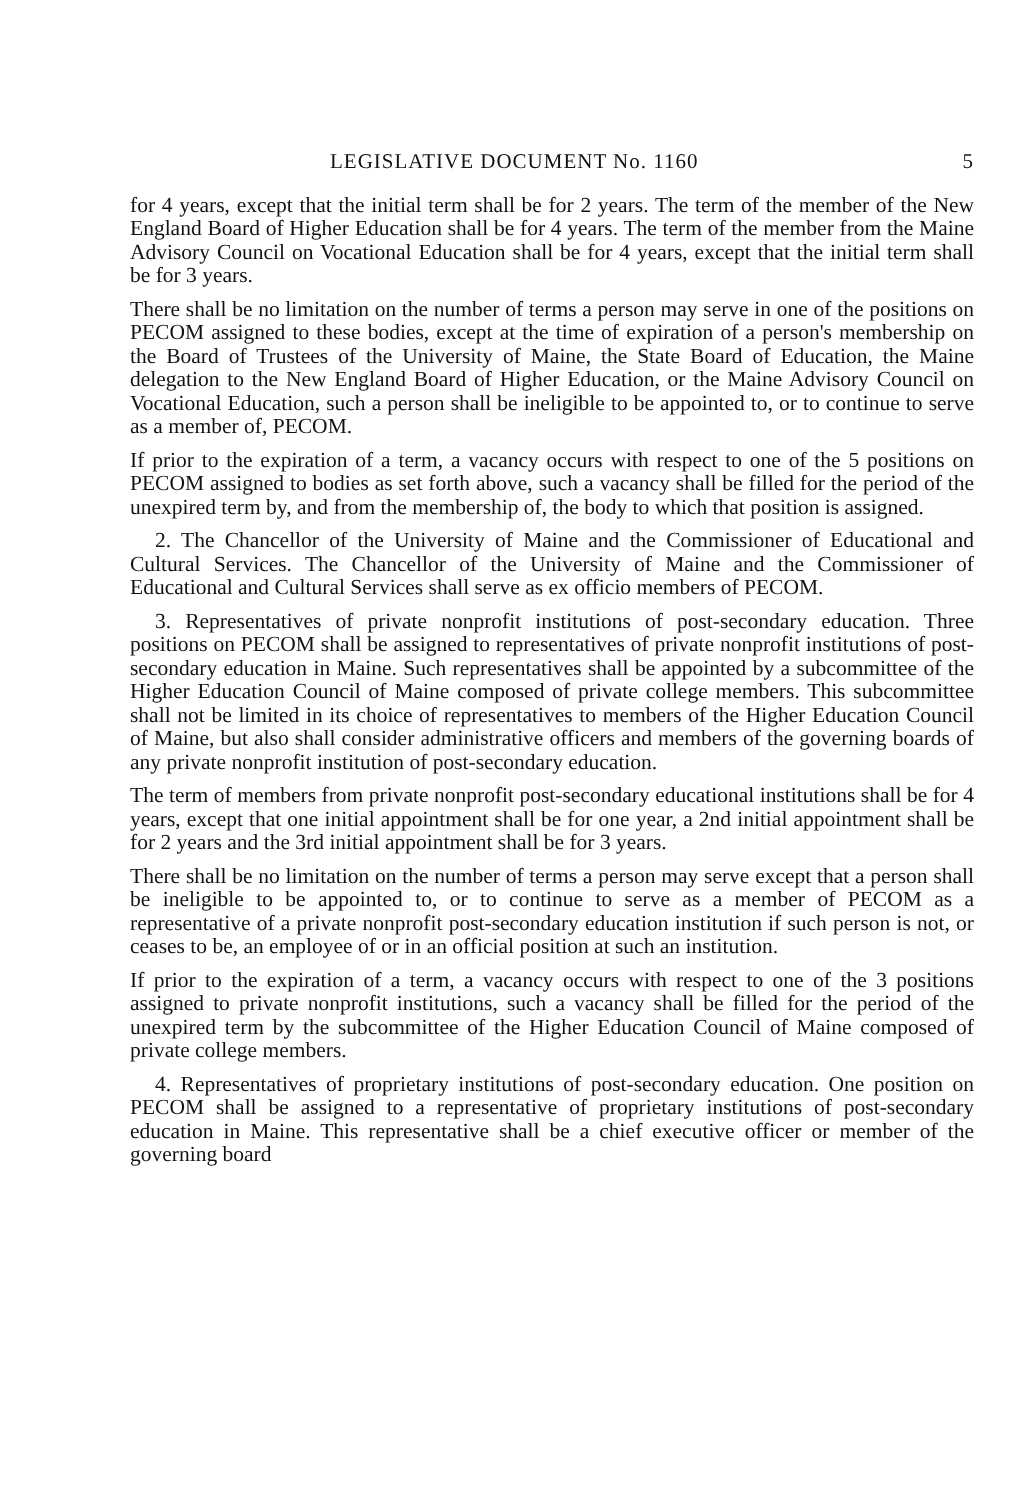LEGISLATIVE DOCUMENT No. 1160 5
for 4 years, except that the initial term shall be for 2 years. The term of the member of the New England Board of Higher Education shall be for 4 years. The term of the member from the Maine Advisory Council on Vocational Education shall be for 4 years, except that the initial term shall be for 3 years.
There shall be no limitation on the number of terms a person may serve in one of the positions on PECOM assigned to these bodies, except at the time of expiration of a person's membership on the Board of Trustees of the University of Maine, the State Board of Education, the Maine delegation to the New England Board of Higher Education, or the Maine Advisory Council on Vocational Education, such a person shall be ineligible to be appointed to, or to continue to serve as a member of, PECOM.
If prior to the expiration of a term, a vacancy occurs with respect to one of the 5 positions on PECOM assigned to bodies as set forth above, such a vacancy shall be filled for the period of the unexpired term by, and from the membership of, the body to which that position is assigned.
2. The Chancellor of the University of Maine and the Commissioner of Educational and Cultural Services. The Chancellor of the University of Maine and the Commissioner of Educational and Cultural Services shall serve as ex officio members of PECOM.
3. Representatives of private nonprofit institutions of post-secondary education. Three positions on PECOM shall be assigned to representatives of private nonprofit institutions of post-secondary education in Maine. Such representatives shall be appointed by a subcommittee of the Higher Education Council of Maine composed of private college members. This subcommittee shall not be limited in its choice of representatives to members of the Higher Education Council of Maine, but also shall consider administrative officers and members of the governing boards of any private nonprofit institution of post-secondary education.
The term of members from private nonprofit post-secondary educational institutions shall be for 4 years, except that one initial appointment shall be for one year, a 2nd initial appointment shall be for 2 years and the 3rd initial appointment shall be for 3 years.
There shall be no limitation on the number of terms a person may serve except that a person shall be ineligible to be appointed to, or to continue to serve as a member of PECOM as a representative of a private nonprofit post-secondary education institution if such person is not, or ceases to be, an employee of or in an official position at such an institution.
If prior to the expiration of a term, a vacancy occurs with respect to one of the 3 positions assigned to private nonprofit institutions, such a vacancy shall be filled for the period of the unexpired term by the subcommittee of the Higher Education Council of Maine composed of private college members.
4. Representatives of proprietary institutions of post-secondary education. One position on PECOM shall be assigned to a representative of proprietary institutions of post-secondary education in Maine. This representative shall be a chief executive officer or member of the governing board